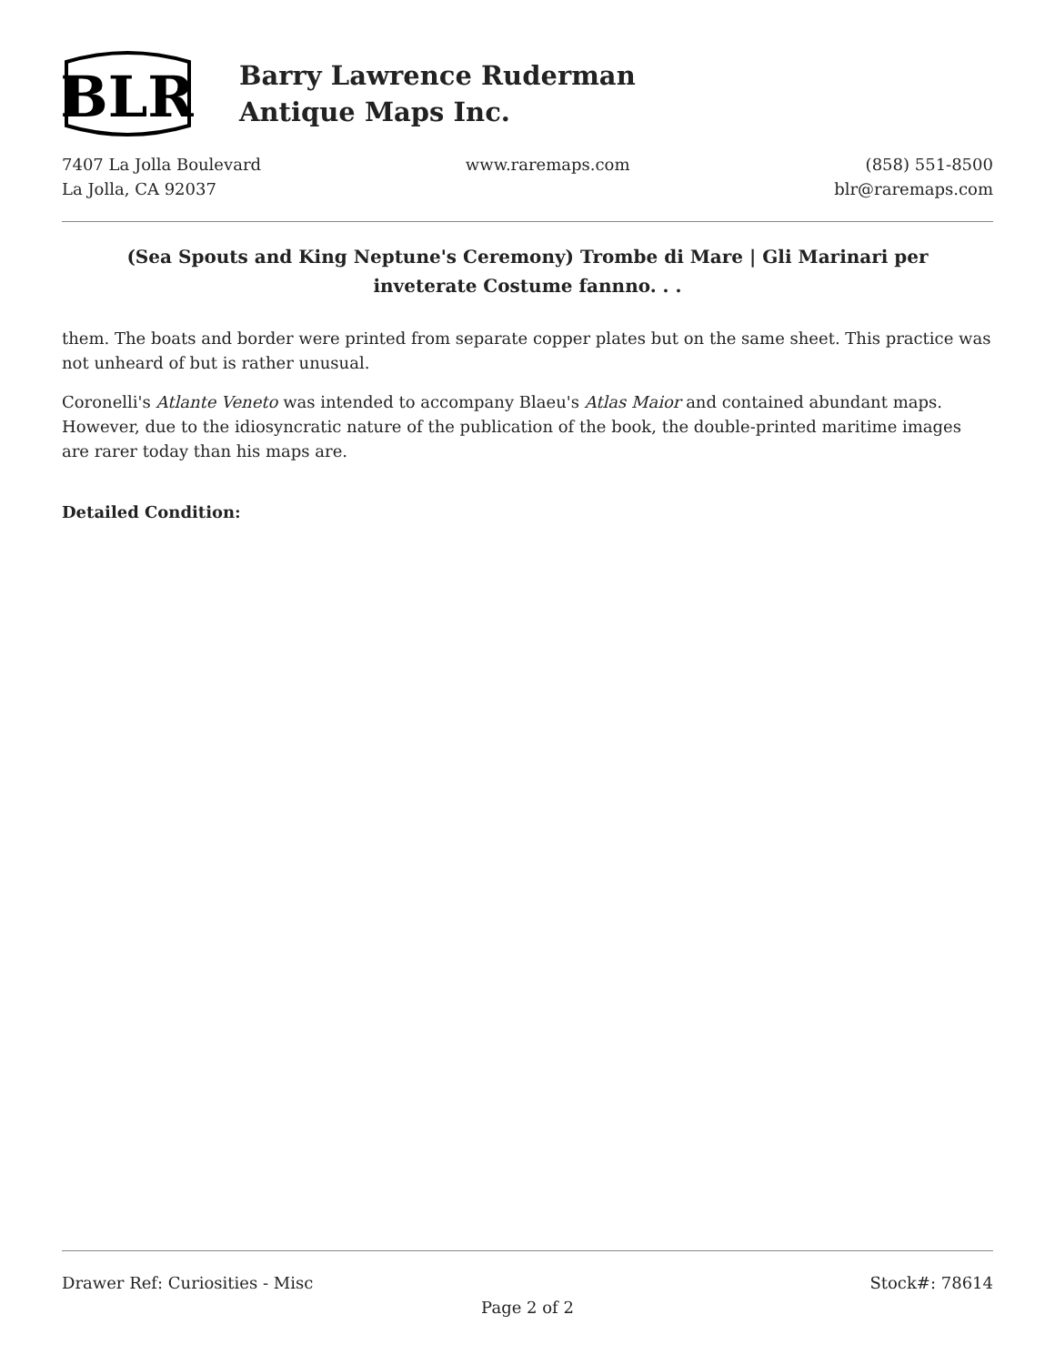BLR
Barry Lawrence Ruderman
Antique Maps Inc.
7407 La Jolla Boulevard
La Jolla, CA 92037
www.raremaps.com (858) 551-8500
blr@raremaps.com
(Sea Spouts and King Neptune's Ceremony) Trombe di Mare | Gli Marinari per inveterate Costume fannno. . .
them. The boats and border were printed from separate copper plates but on the same sheet. This practice was not unheard of but is rather unusual.
Coronelli's Atlante Veneto was intended to accompany Blaeu's Atlas Maior and contained abundant maps. However, due to the idiosyncratic nature of the publication of the book, the double-printed maritime images are rarer today than his maps are.
Detailed Condition:
Drawer Ref: Curiosities - Misc Stock#: 78614
Page 2 of 2